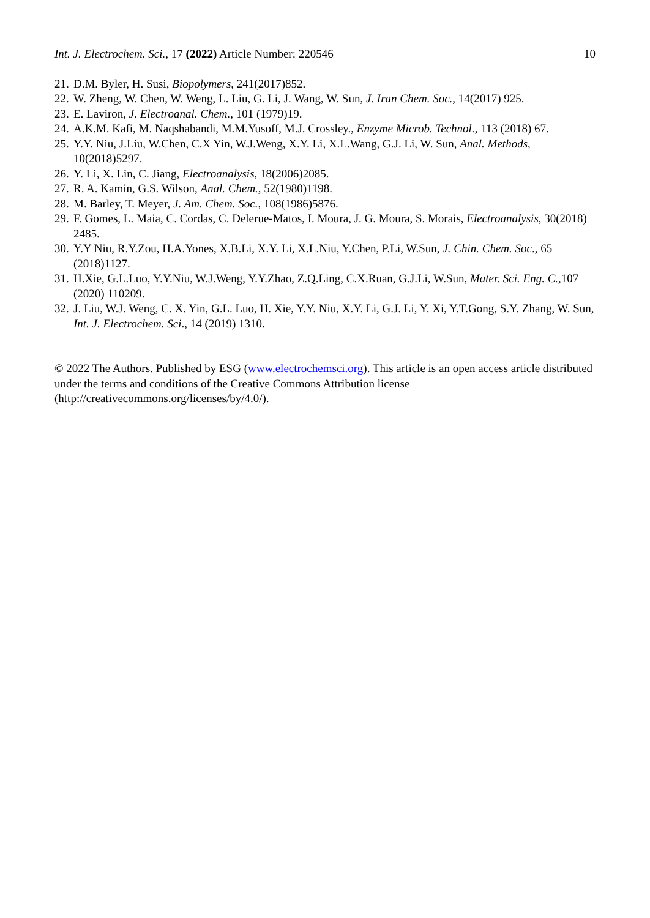Int. J. Electrochem. Sci., 17 (2022) Article Number: 220546 10
21. D.M. Byler, H. Susi, Biopolymers, 241(2017)852.
22. W. Zheng, W. Chen, W. Weng, L. Liu, G. Li, J. Wang, W. Sun, J. Iran Chem. Soc., 14(2017) 925.
23. E. Laviron, J. Electroanal. Chem., 101 (1979)19.
24. A.K.M. Kafi, M. Naqshabandi, M.M.Yusoff, M.J. Crossley., Enzyme Microb. Technol., 113 (2018) 67.
25. Y.Y. Niu, J.Liu, W.Chen, C.X Yin, W.J.Weng, X.Y. Li, X.L.Wang, G.J. Li, W. Sun, Anal. Methods, 10(2018)5297.
26. Y. Li, X. Lin, C. Jiang, Electroanalysis, 18(2006)2085.
27. R. A. Kamin, G.S. Wilson, Anal. Chem., 52(1980)1198.
28. M. Barley, T. Meyer, J. Am. Chem. Soc., 108(1986)5876.
29. F. Gomes, L. Maia, C. Cordas, C. Delerue-Matos, I. Moura, J. G. Moura, S. Morais, Electroanalysis, 30(2018) 2485.
30. Y.Y Niu, R.Y.Zou, H.A.Yones, X.B.Li, X.Y. Li, X.L.Niu, Y.Chen, P.Li, W.Sun, J. Chin. Chem. Soc., 65 (2018)1127.
31. H.Xie, G.L.Luo, Y.Y.Niu, W.J.Weng, Y.Y.Zhao, Z.Q.Ling, C.X.Ruan, G.J.Li, W.Sun, Mater. Sci. Eng. C.,107 (2020) 110209.
32. J. Liu, W.J. Weng, C. X. Yin, G.L. Luo, H. Xie, Y.Y. Niu, X.Y. Li, G.J. Li, Y. Xi, Y.T.Gong, S.Y. Zhang, W. Sun, Int. J. Electrochem. Sci., 14 (2019) 1310.
© 2022 The Authors. Published by ESG (www.electrochemsci.org). This article is an open access article distributed under the terms and conditions of the Creative Commons Attribution license (http://creativecommons.org/licenses/by/4.0/).